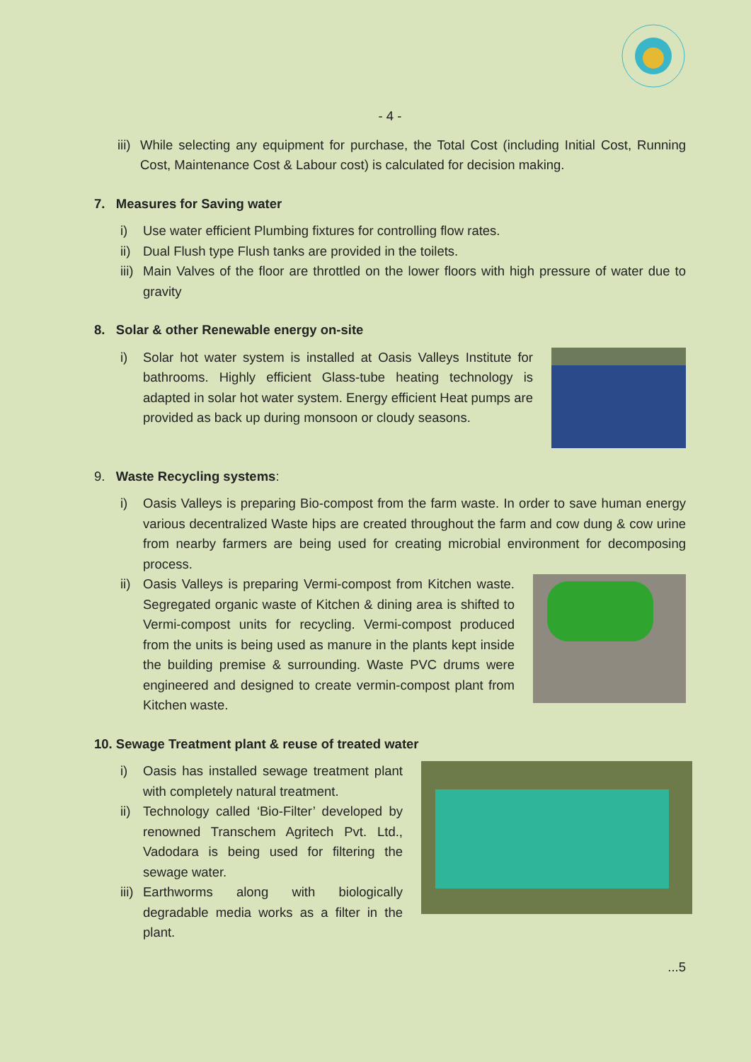- 4 -
iii) While selecting any equipment for purchase, the Total Cost (including Initial Cost, Running Cost, Maintenance Cost & Labour cost) is calculated for decision making.
7. Measures for Saving water
i) Use water efficient Plumbing fixtures for controlling flow rates.
ii) Dual Flush type Flush tanks are provided in the toilets.
iii) Main Valves of the floor are throttled on the lower floors with high pressure of water due to gravity
8. Solar & other Renewable energy on-site
i) Solar hot water system is installed at Oasis Valleys Institute for bathrooms. Highly efficient Glass-tube heating technology is adapted in solar hot water system. Energy efficient Heat pumps are provided as back up during monsoon or cloudy seasons.
9. Waste Recycling systems:
i) Oasis Valleys is preparing Bio-compost from the farm waste. In order to save human energy various decentralized Waste hips are created throughout the farm and cow dung & cow urine from nearby farmers are being used for creating microbial environment for decomposing process.
ii) Oasis Valleys is preparing Vermi-compost from Kitchen waste. Segregated organic waste of Kitchen & dining area is shifted to Vermi-compost units for recycling. Vermi-compost produced from the units is being used as manure in the plants kept inside the building premise & surrounding. Waste PVC drums were engineered and designed to create vermin-compost plant from Kitchen waste.
10. Sewage Treatment plant & reuse of treated water
i) Oasis has installed sewage treatment plant with completely natural treatment.
ii) Technology called ‘Bio-Filter’ developed by renowned Transchem Agritech Pvt. Ltd., Vadodara is being used for filtering the sewage water.
iii) Earthworms along with biologically degradable media works as a filter in the plant.
...5